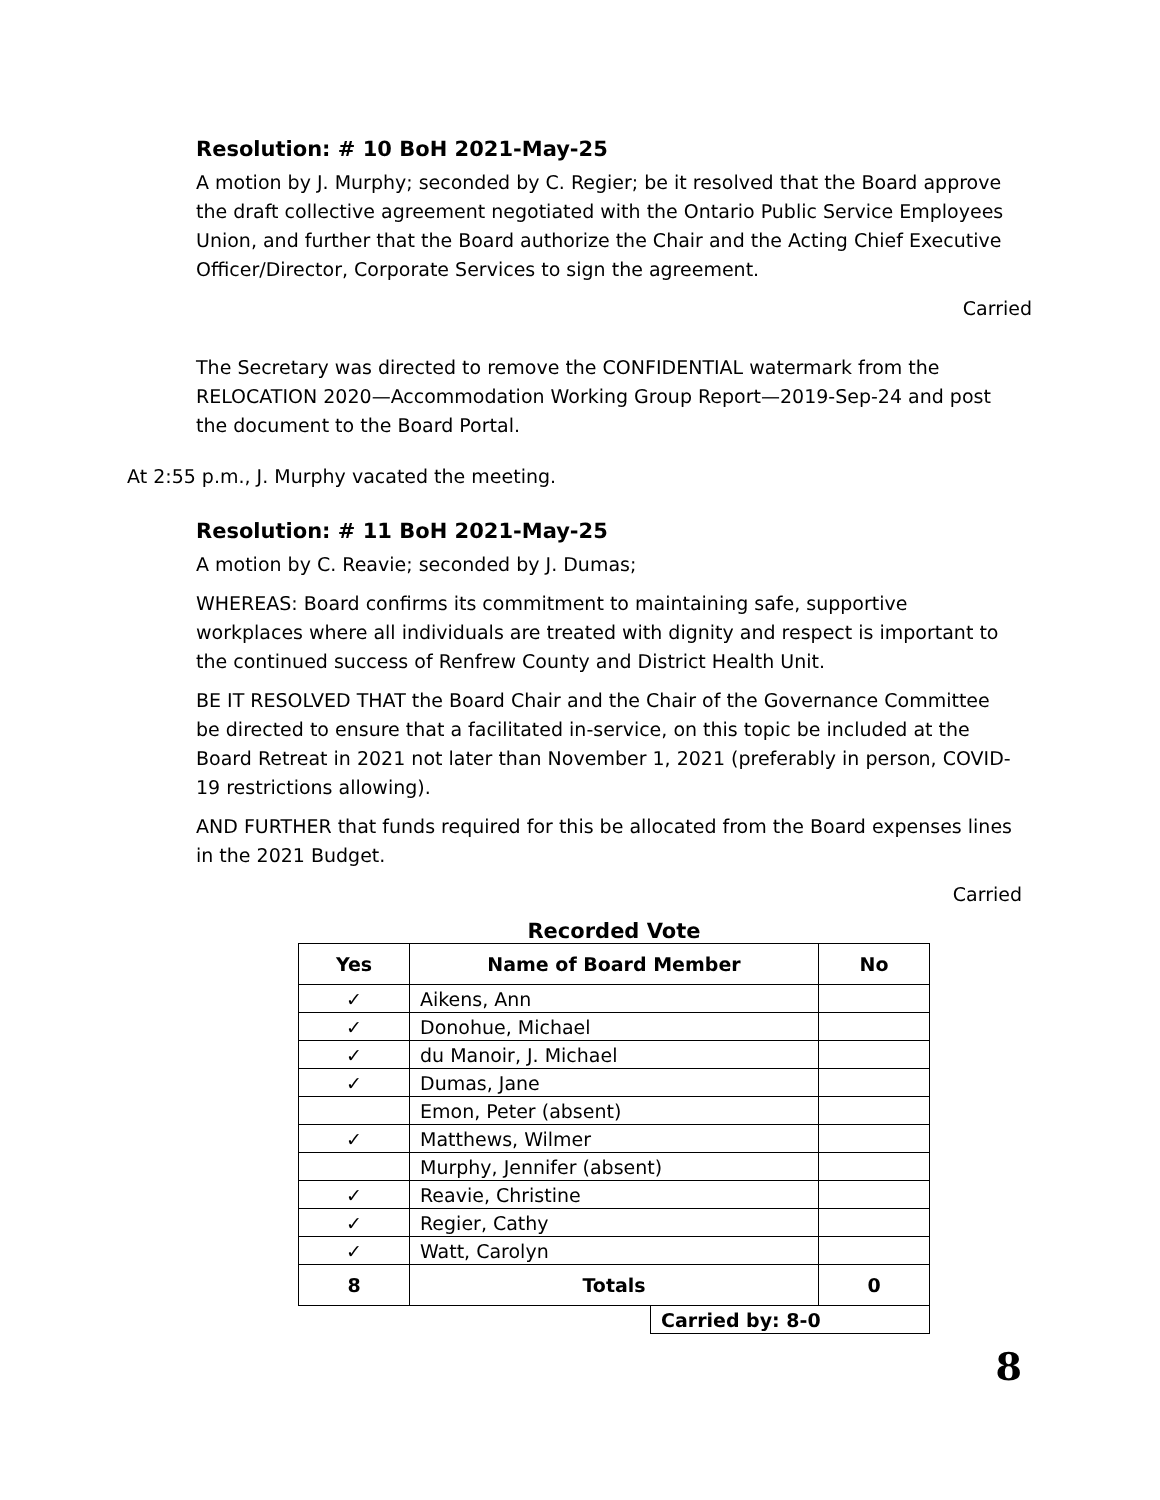Resolution: # 10 BoH 2021-May-25
A motion by J. Murphy; seconded by C. Regier; be it resolved that the Board approve the draft collective agreement negotiated with the Ontario Public Service Employees Union, and further that the Board authorize the Chair and the Acting Chief Executive Officer/Director, Corporate Services to sign the agreement.
Carried
The Secretary was directed to remove the CONFIDENTIAL watermark from the RELOCATION 2020—Accommodation Working Group Report—2019-Sep-24 and post the document to the Board Portal.
At 2:55 p.m., J. Murphy vacated the meeting.
Resolution: # 11 BoH 2021-May-25
A motion by C. Reavie; seconded by J. Dumas;
WHEREAS: Board confirms its commitment to maintaining safe, supportive workplaces where all individuals are treated with dignity and respect is important to the continued success of Renfrew County and District Health Unit.
BE IT RESOLVED THAT the Board Chair and the Chair of the Governance Committee be directed to ensure that a facilitated in-service, on this topic be included at the Board Retreat in 2021 not later than November 1, 2021 (preferably in person, COVID-19 restrictions allowing).
AND FURTHER that funds required for this be allocated from the Board expenses lines in the 2021 Budget.
Carried
Recorded Vote
| Yes | Name of Board Member | No |
| --- | --- | --- |
| ✓ | Aikens, Ann | |
| ✓ | Donohue, Michael | |
| ✓ | du Manoir, J. Michael | |
| ✓ | Dumas, Jane | |
| | Emon, Peter (absent) | |
| ✓ | Matthews, Wilmer | |
| | Murphy, Jennifer (absent) | |
| ✓ | Reavie, Christine | |
| ✓ | Regier, Cathy | |
| ✓ | Watt, Carolyn | |
| 8 | Totals | 0 |
| Carried by: 8-0 |
8